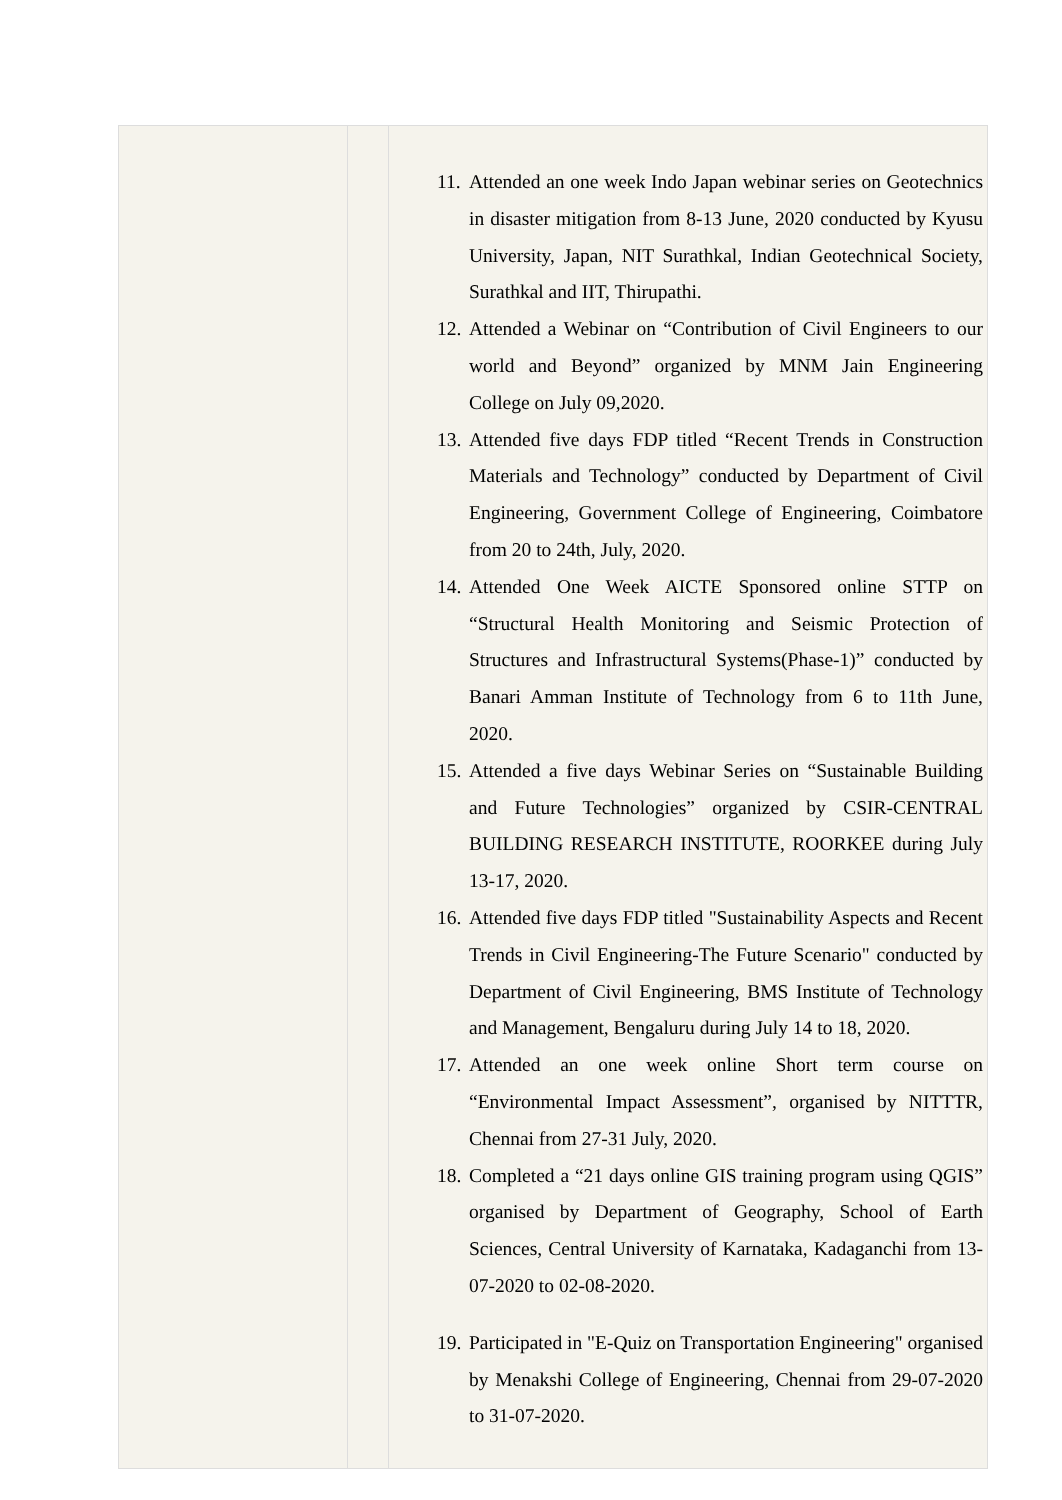| | | 11. Attended an one week Indo Japan webinar series on Geotechnics in disaster mitigation from 8-13 June, 2020 conducted by Kyusu University, Japan, NIT Surathkal, Indian Geotechnical Society, Surathkal and IIT, Thirupathi. 12. Attended a Webinar on “Contribution of Civil Engineers to our world and Beyond” organized by MNM Jain Engineering College on July 09,2020. 13. Attended five days FDP titled “Recent Trends in Construction Materials and Technology” conducted by Department of Civil Engineering, Government College of Engineering, Coimbatore from 20 to 24th, July, 2020. 14. Attended One Week AICTE Sponsored online STTP on “Structural Health Monitoring and Seismic Protection of Structures and Infrastructural Systems(Phase-1)” conducted by Banari Amman Institute of Technology from 6 to 11th June, 2020. 15. Attended a five days Webinar Series on “Sustainable Building and Future Technologies” organized by CSIR-CENTRAL BUILDING RESEARCH INSTITUTE, ROORKEE during July 13-17, 2020. 16. Attended five days FDP titled "Sustainability Aspects and Recent Trends in Civil Engineering-The Future Scenario" conducted by Department of Civil Engineering, BMS Institute of Technology and Management, Bengaluru during July 14 to 18, 2020. 17. Attended an one week online Short term course on “Environmental Impact Assessment”, organised by NITTTR, Chennai from 27-31 July, 2020. 18. Completed a “21 days online GIS training program using QGIS” organised by Department of Geography, School of Earth Sciences, Central University of Karnataka, Kadaganchi from 13-07-2020 to 02-08-2020. 19. Participated in "E-Quiz on Transportation Engineering" organised by Menakshi College of Engineering, Chennai from 29-07-2020 to 31-07-2020. |